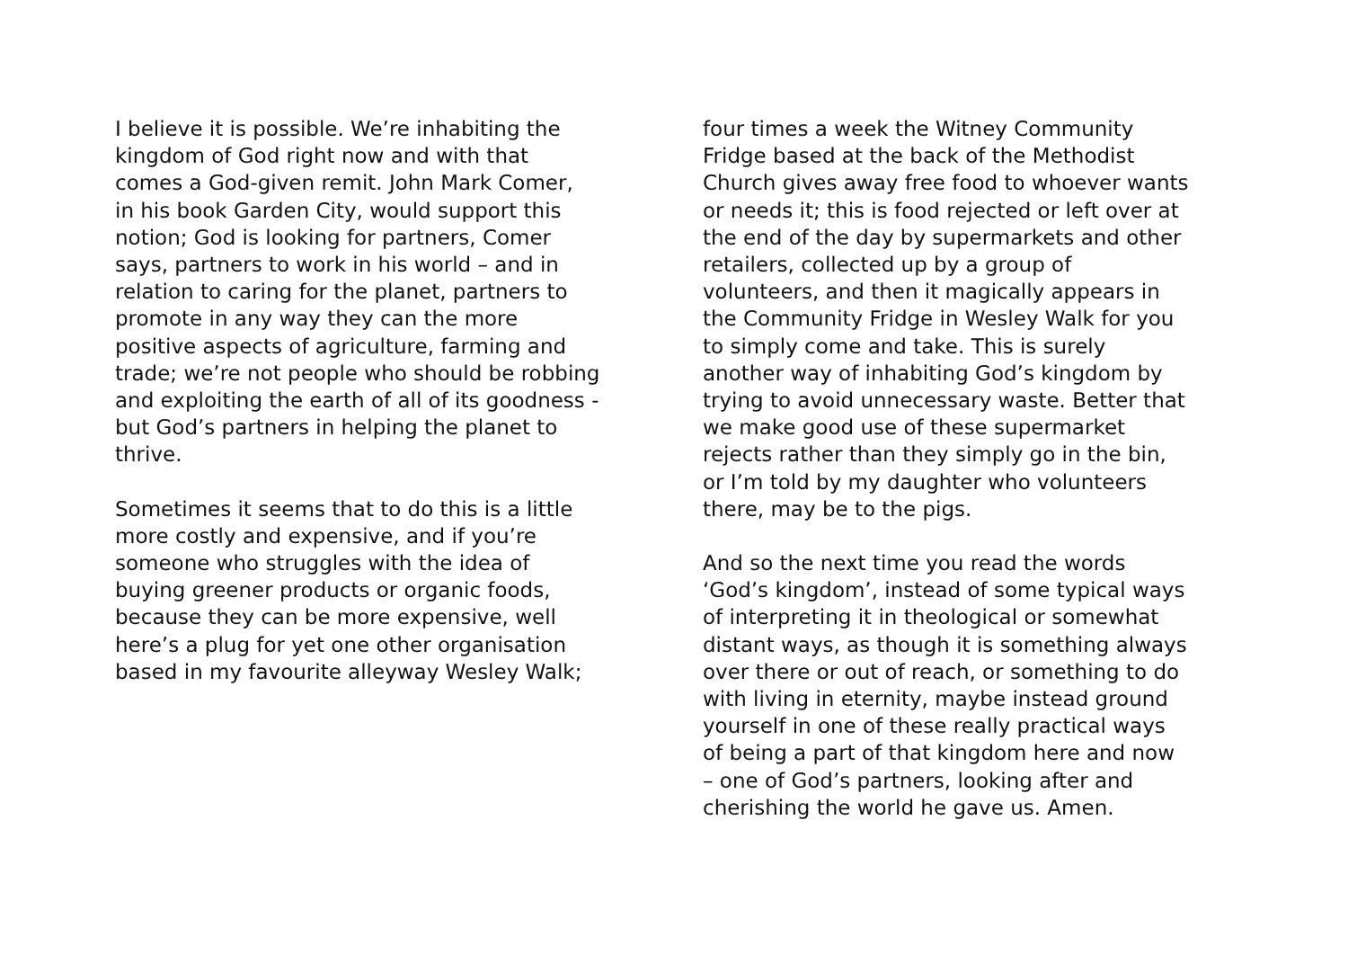I believe it is possible. We’re inhabiting the
kingdom of God right now and with that
comes a God-given remit. John Mark Comer,
in his book Garden City, would support this
notion; God is looking for partners, Comer
says, partners to work in his world – and in
relation to caring for the planet, partners to
promote in any way they can the more
positive aspects of agriculture, farming and
trade; we’re not people who should be robbing
and exploiting the earth of all of its goodness -
but God’s partners in helping the planet to
thrive.
Sometimes it seems that to do this is a little
more costly and expensive, and if you’re
someone who struggles with the idea of
buying greener products or organic foods,
because they can be more expensive, well
here’s a plug for yet one other organisation
based in my favourite alleyway Wesley Walk;
four times a week the Witney Community
Fridge based at the back of the Methodist
Church gives away free food to whoever wants
or needs it; this is food rejected or left over at
the end of the day by supermarkets and other
retailers, collected up by a group of
volunteers, and then it magically appears in
the Community Fridge in Wesley Walk for you
to simply come and take. This is surely
another way of inhabiting God’s kingdom by
trying to avoid unnecessary waste. Better that
we make good use of these supermarket
rejects rather than they simply go in the bin,
or I’m told by my daughter who volunteers
there, may be to the pigs.
And so the next time you read the words
‘God’s kingdom’, instead of some typical ways
of interpreting it in theological or somewhat
distant ways, as though it is something always
over there or out of reach, or something to do
with living in eternity, maybe instead ground
yourself in one of these really practical ways
of being a part of that kingdom here and now
– one of God’s partners, looking after and
cherishing the world he gave us. Amen.